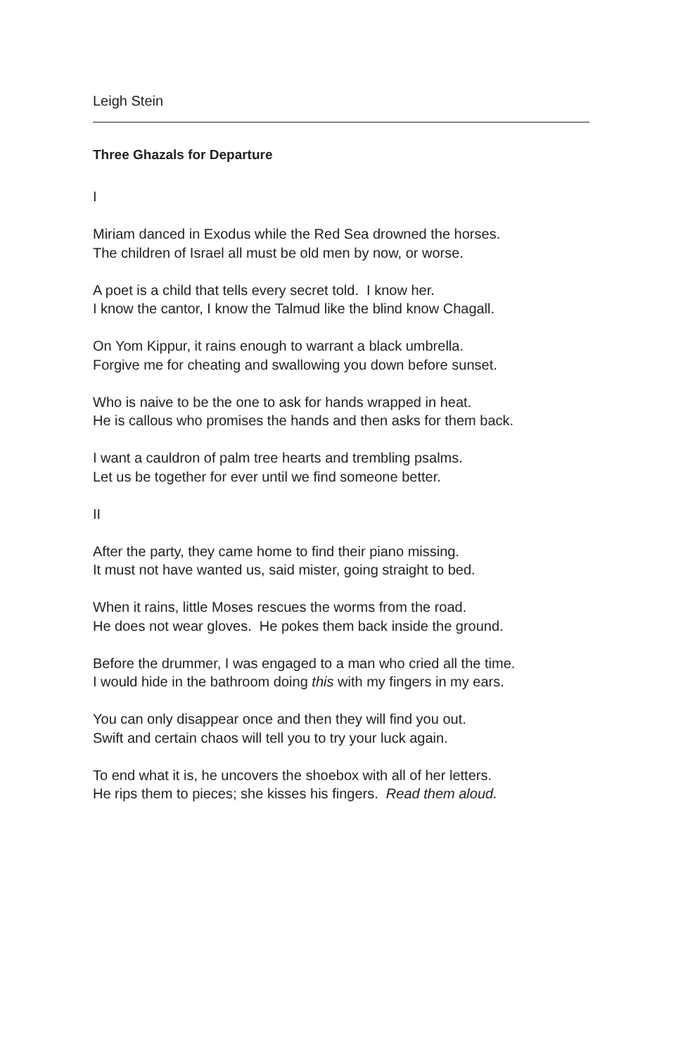Leigh Stein
Three Ghazals for Departure
I
Miriam danced in Exodus while the Red Sea drowned the horses.
The children of Israel all must be old men by now, or worse.
A poet is a child that tells every secret told. I know her.
I know the cantor, I know the Talmud like the blind know Chagall.
On Yom Kippur, it rains enough to warrant a black umbrella.
Forgive me for cheating and swallowing you down before sunset.
Who is naive to be the one to ask for hands wrapped in heat.
He is callous who promises the hands and then asks for them back.
I want a cauldron of palm tree hearts and trembling psalms.
Let us be together for ever until we find someone better.
II
After the party, they came home to find their piano missing.
It must not have wanted us, said mister, going straight to bed.
When it rains, little Moses rescues the worms from the road.
He does not wear gloves. He pokes them back inside the ground.
Before the drummer, I was engaged to a man who cried all the time.
I would hide in the bathroom doing this with my fingers in my ears.
You can only disappear once and then they will find you out.
Swift and certain chaos will tell you to try your luck again.
To end what it is, he uncovers the shoebox with all of her letters.
He rips them to pieces; she kisses his fingers. Read them aloud.